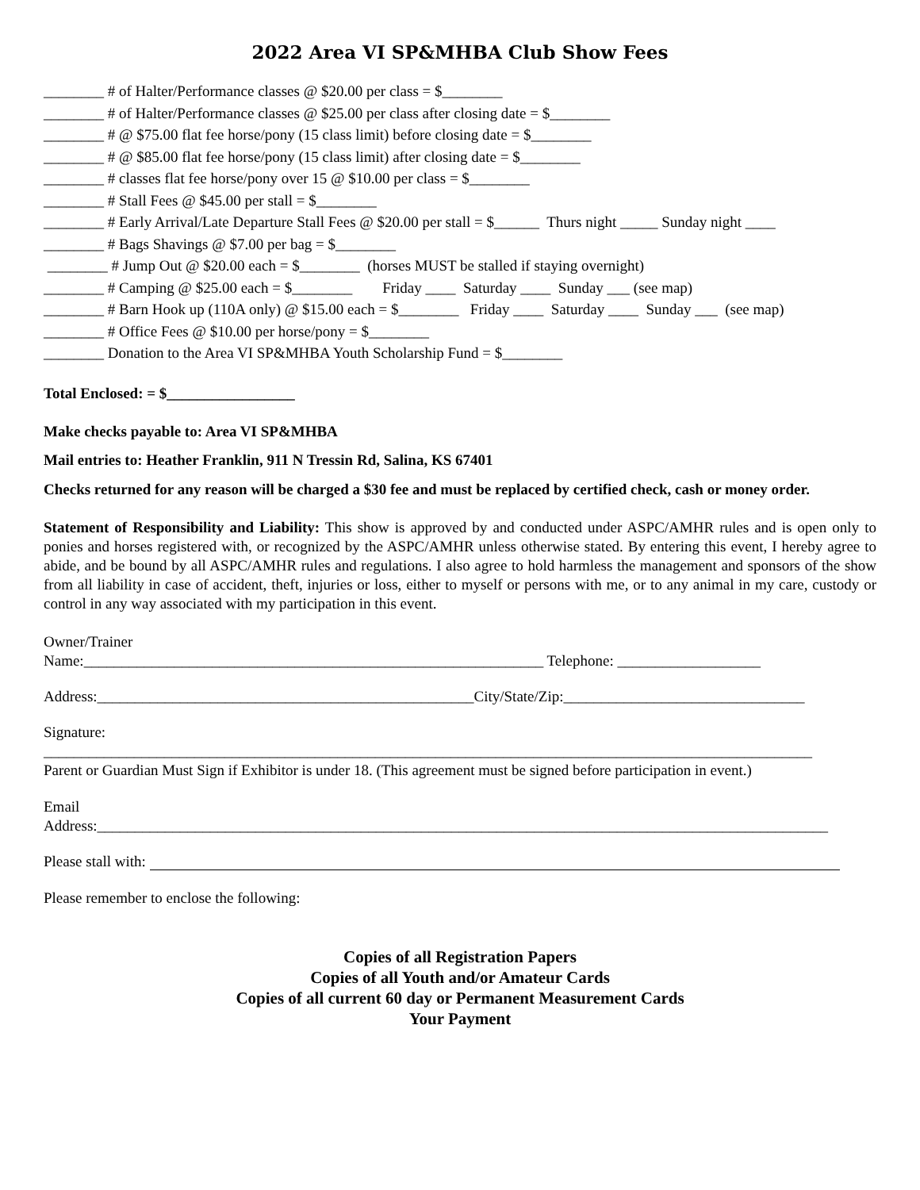2022 Area VI SP&MHBA Club Show Fees
________ # of Halter/Performance classes @ $20.00 per class = $________
________ # of Halter/Performance classes @ $25.00 per class after closing date = $________
________ # @ $75.00 flat fee horse/pony (15 class limit) before closing date = $________
________ # @ $85.00 flat fee horse/pony (15 class limit) after closing date = $________
________ # classes flat fee horse/pony over 15 @ $10.00 per class = $________
________ # Stall Fees @ $45.00 per stall = $________
________ # Early Arrival/Late Departure Stall Fees @ $20.00 per stall = $______ Thurs night _____ Sunday night ____
________ # Bags Shavings @ $7.00 per bag = $________
________ # Jump Out @ $20.00 each = $________ (horses MUST be stalled if staying overnight)
________ # Camping @ $25.00 each = $________ Friday ____ Saturday ____ Sunday ___ (see map)
________ # Barn Hook up (110A only) @ $15.00 each = $________ Friday ____ Saturday ____ Sunday ___ (see map)
________ # Office Fees @ $10.00 per horse/pony = $________
________ Donation to the Area VI SP&MHBA Youth Scholarship Fund = $________
Total Enclosed: = $_________________
Make checks payable to: Area VI SP&MHBA
Mail entries to: Heather Franklin, 911 N Tressin Rd, Salina, KS 67401
Checks returned for any reason will be charged a $30 fee and must be replaced by certified check, cash or money order.
Statement of Responsibility and Liability: This show is approved by and conducted under ASPC/AMHR rules and is open only to ponies and horses registered with, or recognized by the ASPC/AMHR unless otherwise stated. By entering this event, I hereby agree to abide, and be bound by all ASPC/AMHR rules and regulations. I also agree to hold harmless the management and sponsors of the show from all liability in case of accident, theft, injuries or loss, either to myself or persons with me, or to any animal in my care, custody or control in any way associated with my participation in this event.
Owner/Trainer
Name:_____________________________________________________________ Telephone: ___________________
Address:__________________________________________________City/State/Zip:________________________________
Signature:
______________________________________________________________________________________________________
Parent or Guardian Must Sign if Exhibitor is under 18. (This agreement must be signed before participation in event.)
Email
Address:_________________________________________________________________________________________________
Please stall with:
Please remember to enclose the following:
Copies of all Registration Papers
Copies of all Youth and/or Amateur Cards
Copies of all current 60 day or Permanent Measurement Cards
Your Payment